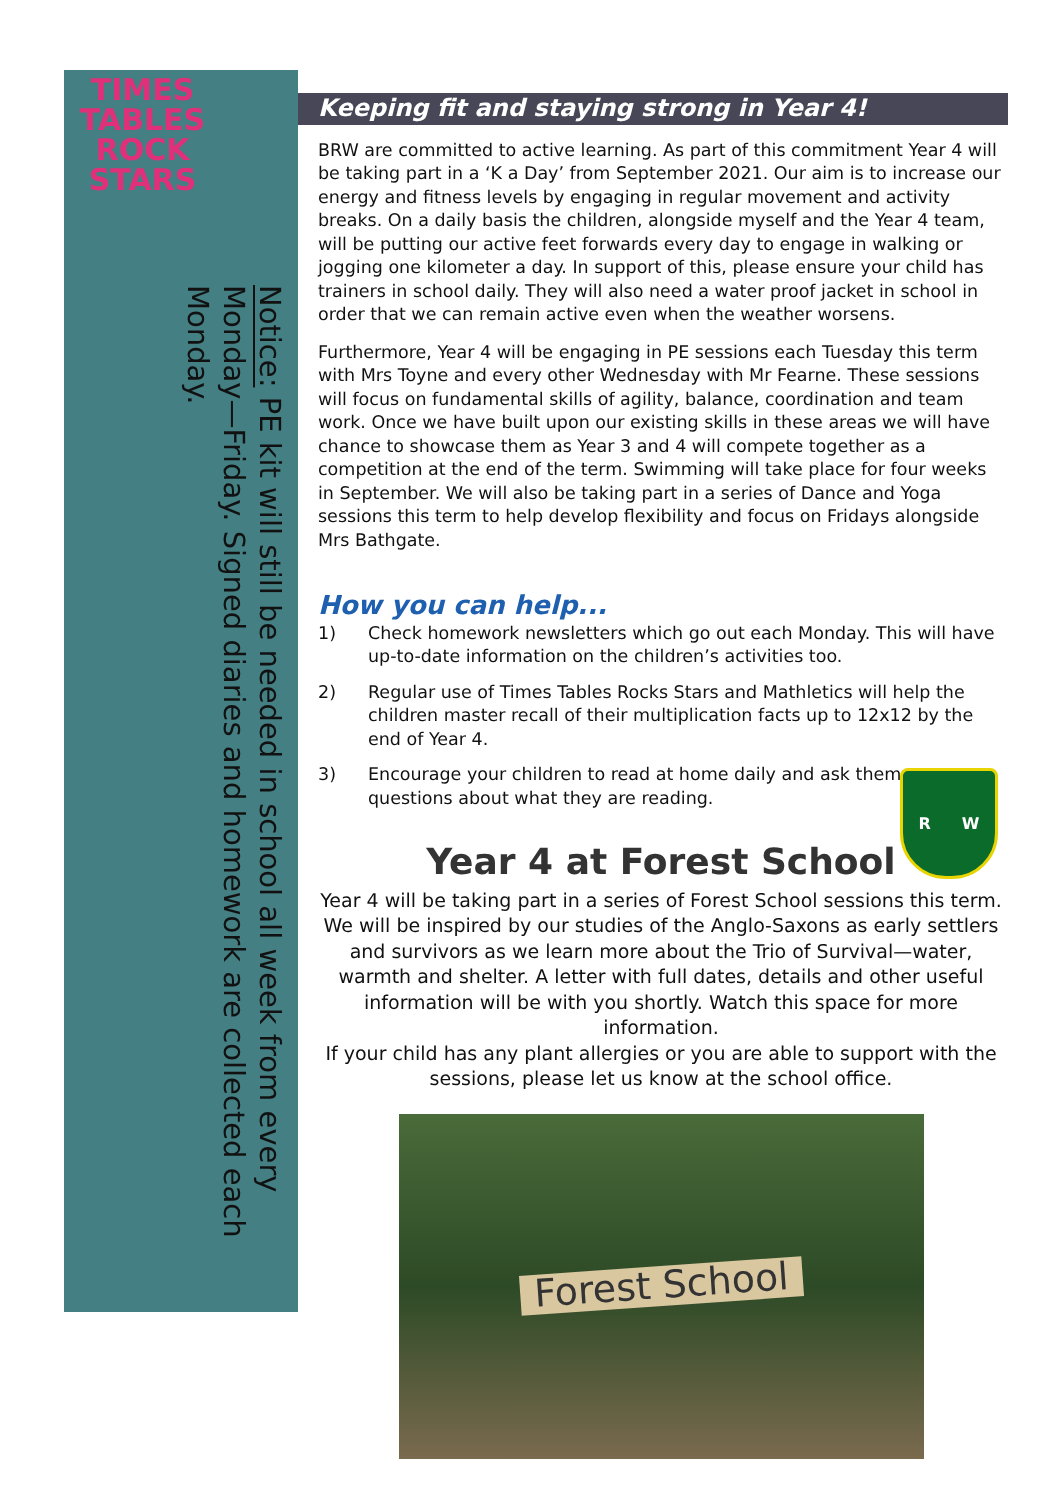TIMES
TABLES
ROCK
STARS
Notice: PE kit will still be needed in school all week from every Monday—Friday. Signed diaries and homework are collected each Monday.
R W
Keeping fit and staying strong in Year 4!
BRW are committed to active learning. As part of this commitment Year 4 will be taking part in a ‘K a Day’ from September 2021. Our aim is to increase our energy and fitness levels by engaging in regular movement and activity breaks. On a daily basis the children, alongside myself and the Year 4 team, will be putting our active feet forwards every day to engage in walking or jogging one kilometer a day. In support of this, please ensure your child has trainers in school daily. They will also need a water proof jacket in school in order that we can remain active even when the weather worsens.
Furthermore, Year 4 will be engaging in PE sessions each Tuesday this term with Mrs Toyne and every other Wednesday with Mr Fearne. These sessions will focus on fundamental skills of agility, balance, coordination and team work. Once we have built upon our existing skills in these areas we will have chance to showcase them as Year 3 and 4 will compete together as a competition at the end of the term. Swimming will take place for four weeks in September. We will also be taking part in a series of Dance and Yoga sessions this term to help develop flexibility and focus on Fridays alongside Mrs Bathgate.
How you can help...
1) Check homework newsletters which go out each Monday. This will have up-to-date information on the children’s activities too.
2) Regular use of Times Tables Rocks Stars and Mathletics will help the children master recall of their multiplication facts up to 12x12 by the end of Year 4.
3) Encourage your children to read at home daily and ask them
questions about what they are reading.
Year 4 at Forest School
Year 4 will be taking part in a series of Forest School sessions this term. We will be inspired by our studies of the Anglo-Saxons as early settlers and survivors as we learn more about the Trio of Survival—water, warmth and shelter. A letter with full dates, details and other useful information will be with you shortly. Watch this space for more information.
If your child has any plant allergies or you are able to support with the sessions, please let us know at the school office.
Forest School